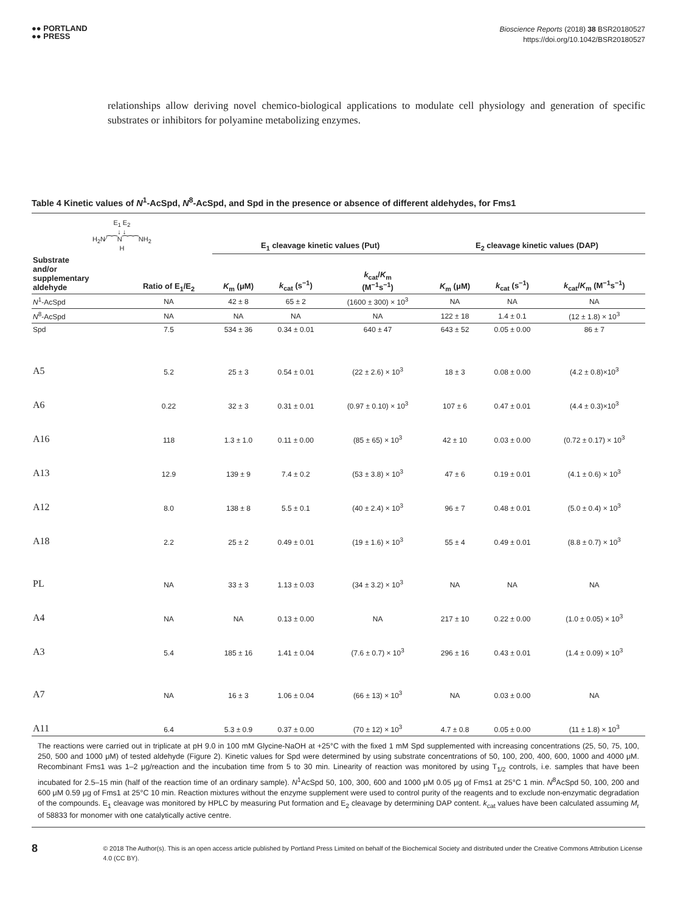●● PORTLAND
●● PRESS
Bioscience Reports (2018) 38 BSR20180527
https://doi.org/10.1042/BSR20180527
relationships allow deriving novel chemico-biological applications to modulate cell physiology and generation of specific substrates or inhibitors for polyamine metabolizing enzymes.
Table 4 Kinetic values of N<sup>1</sup>-AcSpd, N<sup>8</sup>-AcSpd, and Spd in the presence or absence of different aldehydes, for Fms1
| E<sub>1</sub> E<sub>2</sub> ↓ ↓ H<sub>2</sub>N⁄⁀⁀N⁀⁀⁀NH<sub>2</sub> H | | E<sub>1</sub> cleavage kinetic values (Put) | | | E<sub>2</sub> cleavage kinetic values (DAP) | | |
| --- | --- | --- | --- | --- | --- | --- | --- |
| Substrate and/or supplementary aldehyde | Ratio of E<sub>1</sub>/E<sub>2</sub> | K<sub>m</sub> (μM) | k<sub>cat</sub> (s<sup>−1</sup>) | k<sub>cat</sub>/ K<sub>m</sub> (M<sup>−1</sup>s<sup>−1</sup>) | K<sub>m</sub> (μM) | k<sub>cat</sub> (s<sup>−1</sup>) | k<sub>cat</sub>/ K<sub>m</sub> (M<sup>−1</sup>s<sup>−1</sup>) |
| N<sup>1</sup>-AcSpd | NA | 42 ± 8 | 65 ± 2 | (1600 ± 300) × 10<sup>3</sup> | NA | NA | NA |
| N<sup>8</sup>-AcSpd | NA | NA | NA | NA | 122 ± 18 | 1.4 ± 0.1 | (12 ± 1.8) × 10<sup>3</sup> |
| Spd | 7.5 | 534 ± 36 | 0.34 ± 0.01 | 640 ± 47 | 643 ± 52 | 0.05 ± 0.00 | 86 ± 7 |
| A5 | 5.2 | 25 ± 3 | 0.54 ± 0.01 | (22 ± 2.6) × 10<sup>3</sup> | 18 ± 3 | 0.08 ± 0.00 | (4.2 ± 0.8)×10<sup>3</sup> |
| A6 | 0.22 | 32 ± 3 | 0.31 ± 0.01 | (0.97 ± 0.10) × 10<sup>3</sup> | 107 ± 6 | 0.47 ± 0.01 | (4.4 ± 0.3)×10<sup>3</sup> |
| A16 | 118 | 1.3 ± 1.0 | 0.11 ± 0.00 | (85 ± 65) × 10<sup>3</sup> | 42 ± 10 | 0.03 ± 0.00 | (0.72 ± 0.17) × 10<sup>3</sup> |
| A13 | 12.9 | 139 ± 9 | 7.4 ± 0.2 | (53 ± 3.8) × 10<sup>3</sup> | 47 ± 6 | 0.19 ± 0.01 | (4.1 ± 0.6) × 10<sup>3</sup> |
| A12 | 8.0 | 138 ± 8 | 5.5 ± 0.1 | (40 ± 2.4) × 10<sup>3</sup> | 96 ± 7 | 0.48 ± 0.01 | (5.0 ± 0.4) × 10<sup>3</sup> |
| A18 | 2.2 | 25 ± 2 | 0.49 ± 0.01 | (19 ± 1.6) × 10<sup>3</sup> | 55 ± 4 | 0.49 ± 0.01 | (8.8 ± 0.7) × 10<sup>3</sup> |
| PL | NA | 33 ± 3 | 1.13 ± 0.03 | (34 ± 3.2) × 10<sup>3</sup> | NA | NA | NA |
| A4 | NA | NA | 0.13 ± 0.00 | NA | 217 ± 10 | 0.22 ± 0.00 | (1.0 ± 0.05) × 10<sup>3</sup> |
| A3 | 5.4 | 185 ± 16 | 1.41 ± 0.04 | (7.6 ± 0.7) × 10<sup>3</sup> | 296 ± 16 | 0.43 ± 0.01 | (1.4 ± 0.09) × 10<sup>3</sup> |
| A7 | NA | 16 ± 3 | 1.06 ± 0.04 | (66 ± 13) × 10<sup>3</sup> | NA | 0.03 ± 0.00 | NA |
| A11 | 6.4 | 5.3 ± 0.9 | 0.37 ± 0.00 | (70 ± 12) × 10<sup>3</sup> | 4.7 ± 0.8 | 0.05 ± 0.00 | (11 ± 1.8) × 10<sup>3</sup> |
The reactions were carried out in triplicate at pH 9.0 in 100 mM Glycine-NaOH at +25°C with the fixed 1 mM Spd supplemented with increasing concentrations (25, 50, 75, 100, 250, 500 and 1000 μM) of tested aldehyde (Figure 2). Kinetic values for Spd were determined by using substrate concentrations of 50, 100, 200, 400, 600, 1000 and 4000 μM. Recombinant Fms1 was 1–2 μg/reaction and the incubation time from 5 to 30 min. Linearity of reaction was monitored by using T<sub>1/2</sub> controls, i.e. samples that have been incubated for 2.5–15 min (half of the reaction time of an ordinary sample). N<sup>1</sup>AcSpd 50, 100, 300, 600 and 1000 μM 0.05 μg of Fms1 at 25°C 1 min. N<sup>8</sup>AcSpd 50, 100, 200 and 600 μM 0.59 μg of Fms1 at 25°C 10 min. Reaction mixtures without the enzyme supplement were used to control purity of the reagents and to exclude non-enzymatic degradation of the compounds. E<sub>1</sub> cleavage was monitored by HPLC by measuring Put formation and E<sub>2</sub> cleavage by determining DAP content. k<sub>cat</sub> values have been calculated assuming M<sub>r</sub> of 58833 for monomer with one catalytically active centre.
8
© 2018 The Author(s). This is an open access article published by Portland Press Limited on behalf of the Biochemical Society and distributed under the Creative Commons Attribution License 4.0 (CC BY).